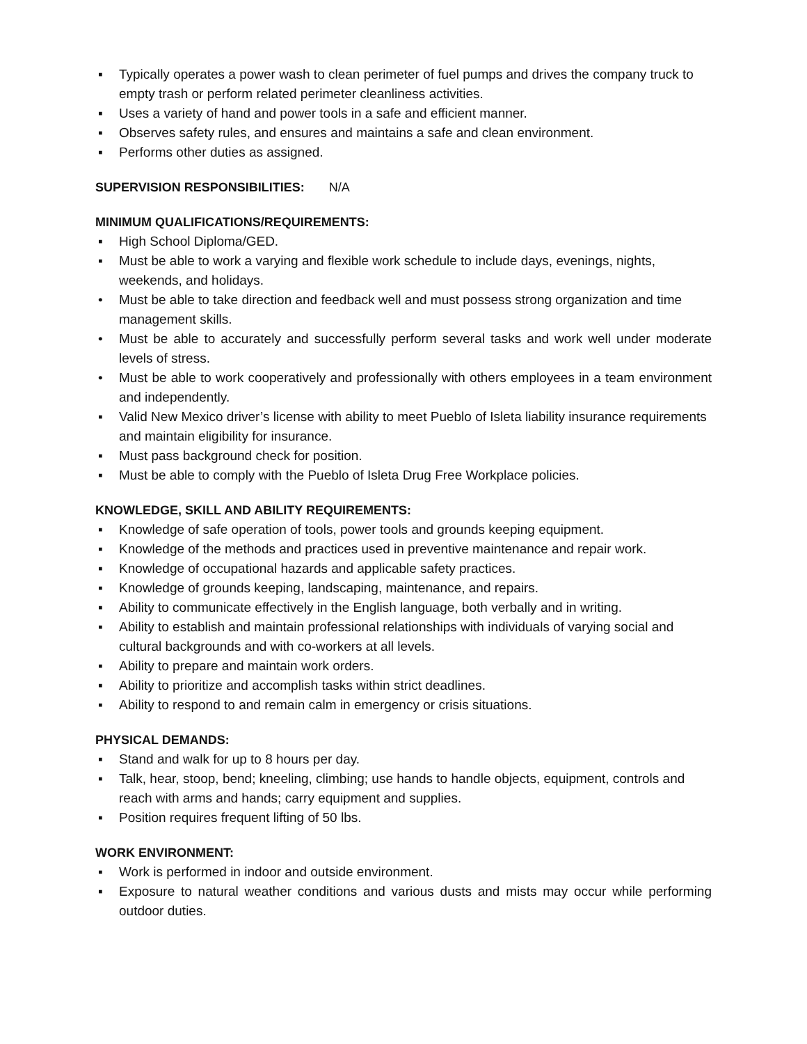▪ Typically operates a power wash to clean perimeter of fuel pumps and drives the company truck to empty trash or perform related perimeter cleanliness activities.
▪ Uses a variety of hand and power tools in a safe and efficient manner.
▪ Observes safety rules, and ensures and maintains a safe and clean environment.
▪ Performs other duties as assigned.
SUPERVISION RESPONSIBILITIES: N/A
MINIMUM QUALIFICATIONS/REQUIREMENTS:
▪ High School Diploma/GED.
▪ Must be able to work a varying and flexible work schedule to include days, evenings, nights, weekends, and holidays.
• Must be able to take direction and feedback well and must possess strong organization and time management skills.
• Must be able to accurately and successfully perform several tasks and work well under moderate levels of stress.
• Must be able to work cooperatively and professionally with others employees in a team environment and independently.
▪ Valid New Mexico driver’s license with ability to meet Pueblo of Isleta liability insurance requirements and maintain eligibility for insurance.
▪ Must pass background check for position.
▪ Must be able to comply with the Pueblo of Isleta Drug Free Workplace policies.
KNOWLEDGE, SKILL AND ABILITY REQUIREMENTS:
▪ Knowledge of safe operation of tools, power tools and grounds keeping equipment.
▪ Knowledge of the methods and practices used in preventive maintenance and repair work.
▪ Knowledge of occupational hazards and applicable safety practices.
▪ Knowledge of grounds keeping, landscaping, maintenance, and repairs.
▪ Ability to communicate effectively in the English language, both verbally and in writing.
▪ Ability to establish and maintain professional relationships with individuals of varying social and cultural backgrounds and with co-workers at all levels.
▪ Ability to prepare and maintain work orders.
▪ Ability to prioritize and accomplish tasks within strict deadlines.
▪ Ability to respond to and remain calm in emergency or crisis situations.
PHYSICAL DEMANDS:
▪ Stand and walk for up to 8 hours per day.
▪ Talk, hear, stoop, bend; kneeling, climbing; use hands to handle objects, equipment, controls and reach with arms and hands; carry equipment and supplies.
▪ Position requires frequent lifting of 50 lbs.
WORK ENVIRONMENT:
▪ Work is performed in indoor and outside environment.
▪ Exposure to natural weather conditions and various dusts and mists may occur while performing outdoor duties.